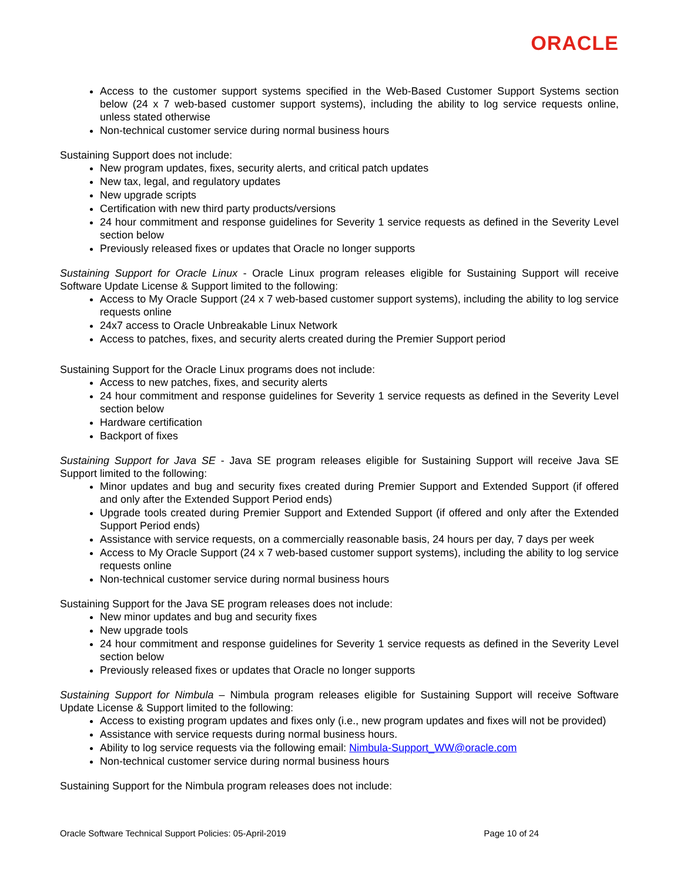ORACLE
Access to the customer support systems specified in the Web-Based Customer Support Systems section below (24 x 7 web-based customer support systems), including the ability to log service requests online, unless stated otherwise
Non-technical customer service during normal business hours
Sustaining Support does not include:
New program updates, fixes, security alerts, and critical patch updates
New tax, legal, and regulatory updates
New upgrade scripts
Certification with new third party products/versions
24 hour commitment and response guidelines for Severity 1 service requests as defined in the Severity Level section below
Previously released fixes or updates that Oracle no longer supports
Sustaining Support for Oracle Linux - Oracle Linux program releases eligible for Sustaining Support will receive Software Update License & Support limited to the following:
Access to My Oracle Support (24 x 7 web-based customer support systems), including the ability to log service requests online
24x7 access to Oracle Unbreakable Linux Network
Access to patches, fixes, and security alerts created during the Premier Support period
Sustaining Support for the Oracle Linux programs does not include:
Access to new patches, fixes, and security alerts
24 hour commitment and response guidelines for Severity 1 service requests as defined in the Severity Level section below
Hardware certification
Backport of fixes
Sustaining Support for Java SE - Java SE program releases eligible for Sustaining Support will receive Java SE Support limited to the following:
Minor updates and bug and security fixes created during Premier Support and Extended Support (if offered and only after the Extended Support Period ends)
Upgrade tools created during Premier Support and Extended Support (if offered and only after the Extended Support Period ends)
Assistance with service requests, on a commercially reasonable basis, 24 hours per day, 7 days per week
Access to My Oracle Support (24 x 7 web-based customer support systems), including the ability to log service requests online
Non-technical customer service during normal business hours
Sustaining Support for the Java SE program releases does not include:
New minor updates and bug and security fixes
New upgrade tools
24 hour commitment and response guidelines for Severity 1 service requests as defined in the Severity Level section below
Previously released fixes or updates that Oracle no longer supports
Sustaining Support for Nimbula – Nimbula program releases eligible for Sustaining Support will receive Software Update License & Support limited to the following:
Access to existing program updates and fixes only (i.e., new program updates and fixes will not be provided)
Assistance with service requests during normal business hours.
Ability to log service requests via the following email: Nimbula-Support_WW@oracle.com
Non-technical customer service during normal business hours
Sustaining Support for the Nimbula program releases does not include:
Oracle Software Technical Support Policies: 05-April-2019 Page 10 of 24